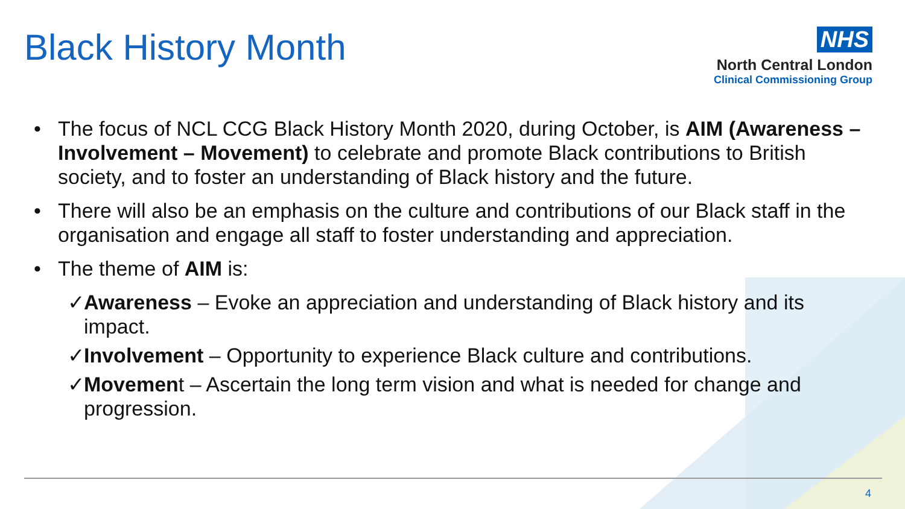Black History Month
NHS
North Central London
Clinical Commissioning Group
• The focus of NCL CCG Black History Month 2020, during October, is AIM (Awareness – Involvement – Movement) to celebrate and promote Black contributions to British society, and to foster an understanding of Black history and the future.
• There will also be an emphasis on the culture and contributions of our Black staff in the organisation and engage all staff to foster understanding and appreciation.
• The theme of AIM is:
✓ Awareness – Evoke an appreciation and understanding of Black history and its impact.
✓ Involvement – Opportunity to experience Black culture and contributions.
✓ Movement – Ascertain the long term vision and what is needed for change and progression.
4